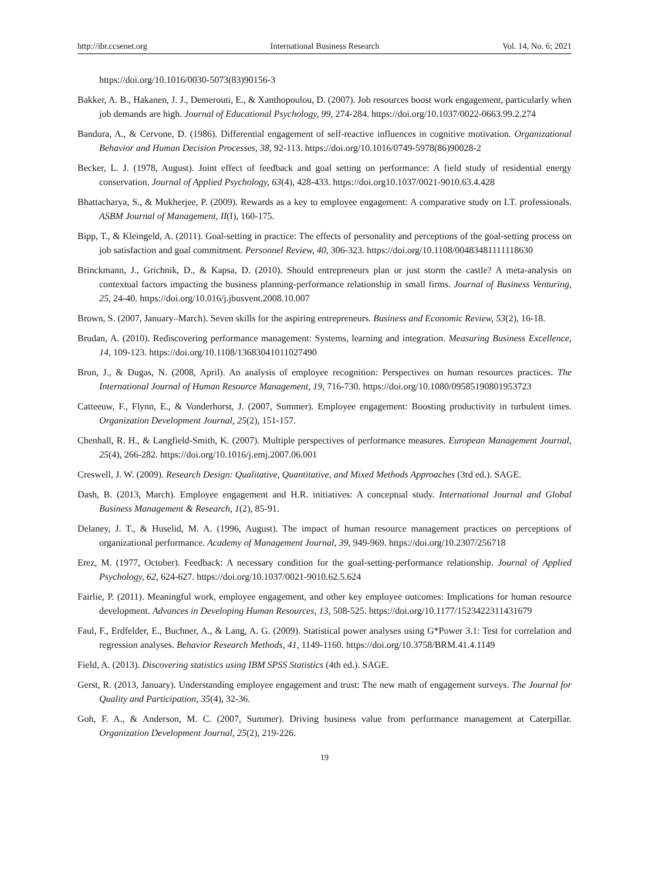http://ibr.ccsenet.org International Business Research Vol. 14, No. 6; 2021
https://doi.org/10.1016/0030-5073(83)90156-3
Bakker, A. B., Hakanen, J. J., Demerouti, E., & Xanthopoulou, D. (2007). Job resources boost work engagement, particularly when job demands are high. Journal of Educational Psychology, 99, 274-284. https://doi.org/10.1037/0022-0663.99.2.274
Bandura, A., & Cervone, D. (1986). Differential engagement of self-reactive influences in cognitive motivation. Organizational Behavior and Human Decision Processes, 38, 92-113. https://doi.org/10.1016/0749-5978(86)90028-2
Becker, L. J. (1978, August). Joint effect of feedback and goal setting on performance: A field study of residential energy conservation. Journal of Applied Psychology, 63(4), 428-433. https://doi.org10.1037/0021-9010.63.4.428
Bhattacharya, S., & Mukherjee, P. (2009). Rewards as a key to employee engagement: A comparative study on I.T. professionals. ASBM Journal of Management, II(I), 160-175.
Bipp, T., & Kleingeld, A. (2011). Goal-setting in practice: The effects of personality and perceptions of the goal-setting process on job satisfaction and goal commitment. Personnel Review, 40, 306-323. https://doi.org/10.1108/00483481111118630
Brinckmann, J., Grichnik, D., & Kapsa, D. (2010). Should entrepreneurs plan or just storm the castle? A meta-analysis on contextual factors impacting the business planning-performance relationship in small firms. Journal of Business Venturing, 25, 24-40. https://doi.org/10.016/j.jbusvent.2008.10.007
Brown, S. (2007, January–March). Seven skills for the aspiring entrepreneurs. Business and Economic Review, 53(2), 16-18.
Brudan, A. (2010). Rediscovering performance management: Systems, learning and integration. Measuring Business Excellence, 14, 109-123. https://doi.org/10.1108/13683041011027490
Brun, J., & Dugas, N. (2008, April). An analysis of employee recognition: Perspectives on human resources practices. The International Journal of Human Resource Management, 19, 716-730. https://doi.org/10.1080/09585190801953723
Catteeuw, F., Flynn, E., & Vonderhorst, J. (2007, Summer). Employee engagement: Boosting productivity in turbulent times. Organization Development Journal, 25(2), 151-157.
Chenhall, R. H., & Langfield-Smith, K. (2007). Multiple perspectives of performance measures. European Management Journal, 25(4), 266-282. https://doi.org/10.1016/j.emj.2007.06.001
Creswell, J. W. (2009). Research Design: Qualitative, Quantitative, and Mixed Methods Approaches (3rd ed.). SAGE.
Dash, B. (2013, March). Employee engagement and H.R. initiatives: A conceptual study. International Journal and Global Business Management & Research, 1(2), 85-91.
Delaney, J. T., & Huselid, M. A. (1996, August). The impact of human resource management practices on perceptions of organizational performance. Academy of Management Journal, 39, 949-969. https://doi.org/10.2307/256718
Erez, M. (1977, October). Feedback: A necessary condition for the goal-setting-performance relationship. Journal of Applied Psychology, 62, 624-627. https://doi.org/10.1037/0021-9010.62.5.624
Fairlie, P. (2011). Meaningful work, employee engagement, and other key employee outcomes: Implications for human resource development. Advances in Developing Human Resources, 13, 508-525. https://doi.org/10.1177/1523422311431679
Faul, F., Erdfelder, E., Buchner, A., & Lang, A. G. (2009). Statistical power analyses using G*Power 3.1: Test for correlation and regression analyses. Behavior Research Methods, 41, 1149-1160. https://doi.org/10.3758/BRM.41.4.1149
Field, A. (2013). Discovering statistics using IBM SPSS Statistics (4th ed.). SAGE.
Gerst, R. (2013, January). Understanding employee engagement and trust: The new math of engagement surveys. The Journal for Quality and Participation, 35(4), 32-36.
Goh, F. A., & Anderson, M. C. (2007, Summer). Driving business value from performance management at Caterpillar. Organization Development Journal, 25(2), 219-226.
19